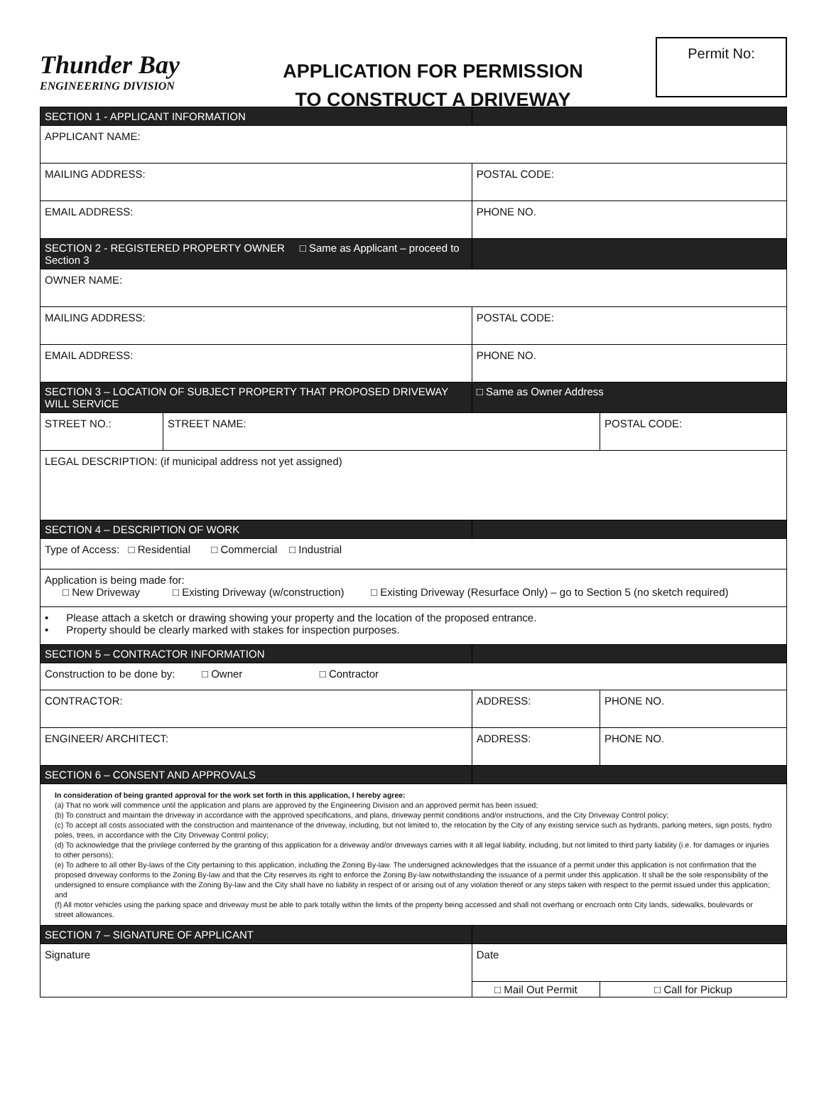Thunder Bay
ENGINEERING DIVISION
APPLICATION FOR PERMISSION
TO CONSTRUCT A DRIVEWAY
Permit No:
| SECTION 1 - APPLICANT INFORMATION | | | | |
| APPLICANT NAME: | | | | |
| MAILING ADDRESS: | | | POSTAL CODE: | |
| EMAIL ADDRESS: | | | PHONE NO. | |
| SECTION 2 - REGISTERED PROPERTY OWNER □ Same as Applicant – proceed to Section 3 | | | | |
| OWNER NAME: | | | | |
| MAILING ADDRESS: | | | POSTAL CODE: | |
| EMAIL ADDRESS: | | | PHONE NO. | |
| SECTION 3 – LOCATION OF SUBJECT PROPERTY THAT PROPOSED DRIVEWAY WILL SERVICE | | | □ Same as Owner Address | |
| STREET NO.: | STREET NAME: | | | POSTAL CODE: |
| LEGAL DESCRIPTION: (if municipal address not yet assigned) | | | | |
| SECTION 4 – DESCRIPTION OF WORK | | | | |
| Type of Access: □ Residential □ Commercial □ Industrial | | | | |
| Application is being made for: □ New Driveway □ Existing Driveway (w/construction) □ Existing Driveway (Resurface Only) – go to Section 5 (no sketch required) | | | | |
| • Please attach a sketch or drawing showing your property and the location of the proposed entrance. • Property should be clearly marked with stakes for inspection purposes. | | | | |
| SECTION 5 – CONTRACTOR INFORMATION | | | | |
| Construction to be done by: □ Owner □ Contractor | | | | |
| CONTRACTOR: | | ADDRESS: | | PHONE NO. |
| ENGINEER/ ARCHITECT: | | ADDRESS: | | PHONE NO. |
| SECTION 6 – CONSENT AND APPROVALS | | | | |
| In consideration of being granted approval for the work set forth in this application, I hereby agree: (a) That no work will commence until the application and plans are approved by the Engineering Division and an approved permit has been issued; (b) To construct and maintain the driveway in accordance with the approved specifications, and plans, driveway permit conditions and/or instructions, and the City Driveway Control policy; (c) To accept all costs associated with the construction and maintenance of the driveway, including, but not limited to, the relocation by the City of any existing service such as hydrants, parking meters, sign posts, hydro poles, trees, in accordance with the City Driveway Control policy; (d) To acknowledge that the privilege conferred by the granting of this application for a driveway and/or driveways carries with it all legal liability, including, but not limited to third party liability (i.e. for damages or injuries to other persons); (e) To adhere to all other By-laws of the City pertaining to this application, including the Zoning By-law. The undersigned acknowledges that the issuance of a permit under this application is not confirmation that the proposed driveway conforms to the Zoning By-law and that the City reserves its right to enforce the Zoning By-law notwithstanding the issuance of a permit under this application. It shall be the sole responsibility of the undersigned to ensure compliance with the Zoning By-law and the City shall have no liability in respect of or arising out of any violation thereof or any steps taken with respect to the permit issued under this application; and (f) All motor vehicles using the parking space and driveway must be able to park totally within the limits of the property being accessed and shall not overhang or encroach onto City lands, sidewalks, boulevards or street allowances. | | | | |
| SECTION 7 – SIGNATURE OF APPLICANT | | | | |
| Signature | | | Date | |
| | | | □ Mail Out Permit | □ Call for Pickup |